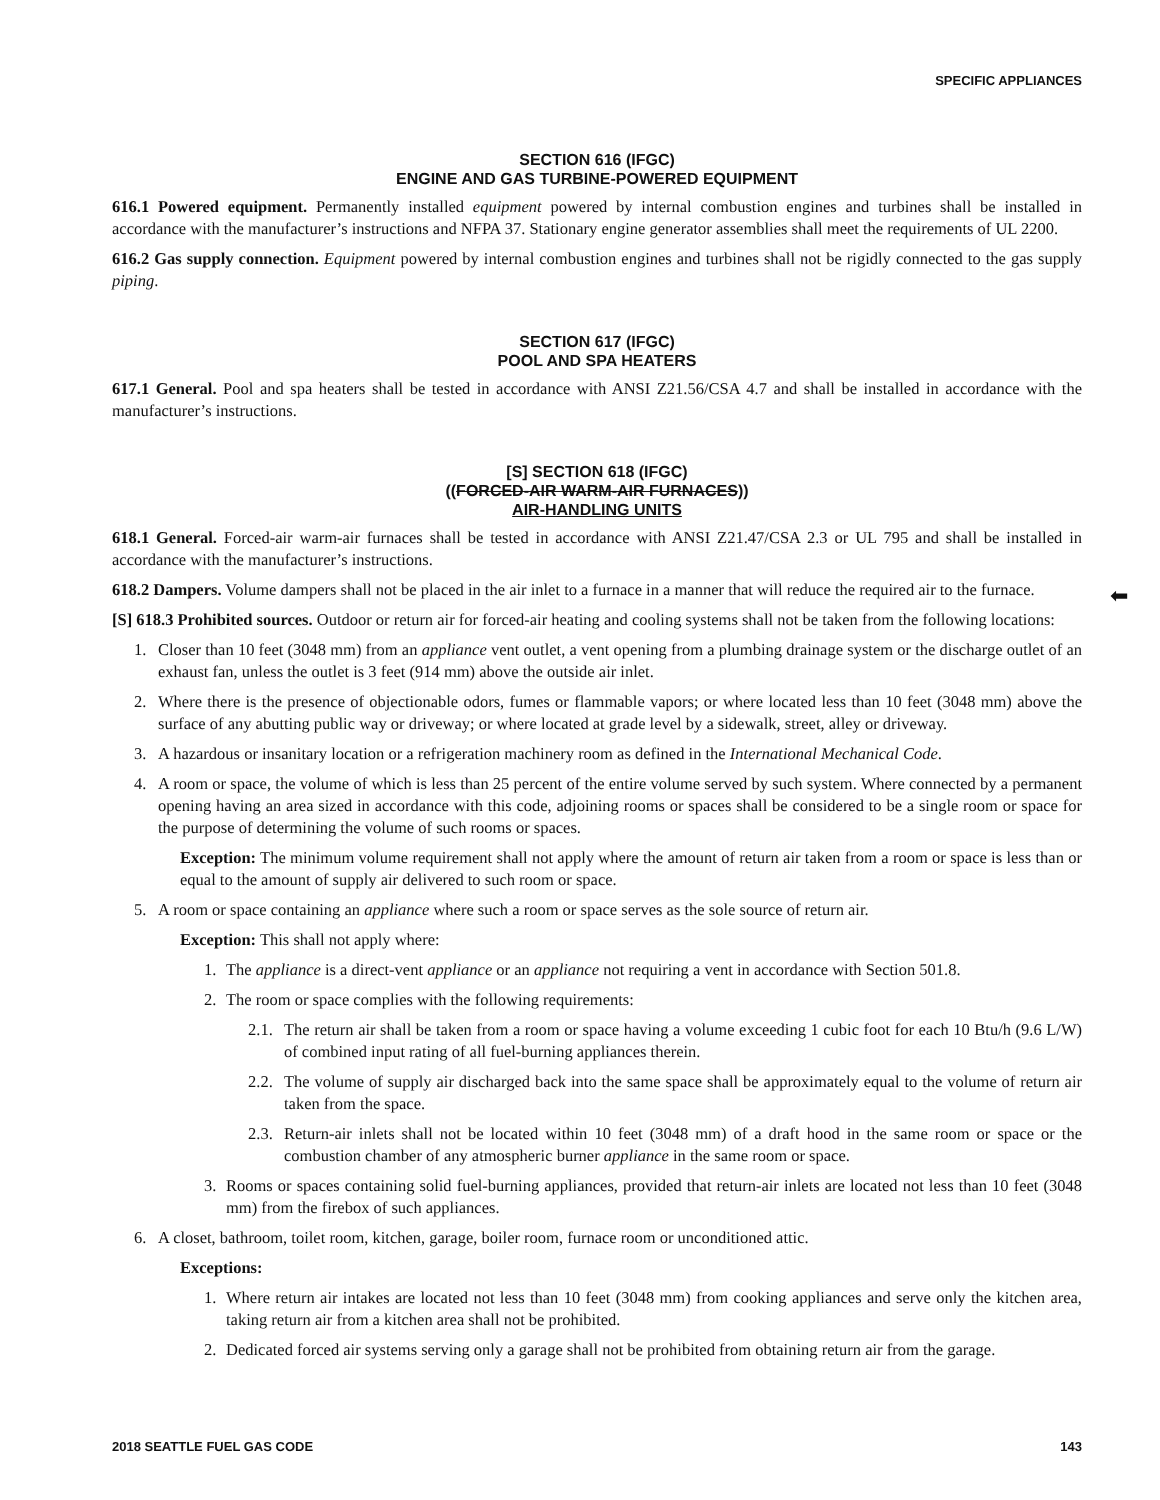SPECIFIC APPLIANCES
SECTION 616 (IFGC)
ENGINE AND GAS TURBINE-POWERED EQUIPMENT
616.1 Powered equipment. Permanently installed equipment powered by internal combustion engines and turbines shall be installed in accordance with the manufacturer’s instructions and NFPA 37. Stationary engine generator assemblies shall meet the requirements of UL 2200.
616.2 Gas supply connection. Equipment powered by internal combustion engines and turbines shall not be rigidly connected to the gas supply piping.
SECTION 617 (IFGC)
POOL AND SPA HEATERS
617.1 General. Pool and spa heaters shall be tested in accordance with ANSI Z21.56/CSA 4.7 and shall be installed in accordance with the manufacturer’s instructions.
[S] SECTION 618 (IFGC)
((FORCED-AIR WARM-AIR FURNACES))
AIR-HANDLING UNITS
618.1 General. Forced-air warm-air furnaces shall be tested in accordance with ANSI Z21.47/CSA 2.3 or UL 795 and shall be installed in accordance with the manufacturer’s instructions.
618.2 Dampers. Volume dampers shall not be placed in the air inlet to a furnace in a manner that will reduce the required air to the furnace.
[S] 618.3 Prohibited sources. Outdoor or return air for forced-air heating and cooling systems shall not be taken from the following locations:
1. Closer than 10 feet (3048 mm) from an appliance vent outlet, a vent opening from a plumbing drainage system or the discharge outlet of an exhaust fan, unless the outlet is 3 feet (914 mm) above the outside air inlet.
2. Where there is the presence of objectionable odors, fumes or flammable vapors; or where located less than 10 feet (3048 mm) above the surface of any abutting public way or driveway; or where located at grade level by a sidewalk, street, alley or driveway.
3. A hazardous or insanitary location or a refrigeration machinery room as defined in the International Mechanical Code.
4. A room or space, the volume of which is less than 25 percent of the entire volume served by such system. Where connected by a permanent opening having an area sized in accordance with this code, adjoining rooms or spaces shall be considered to be a single room or space for the purpose of determining the volume of such rooms or spaces.
Exception: The minimum volume requirement shall not apply where the amount of return air taken from a room or space is less than or equal to the amount of supply air delivered to such room or space.
5. A room or space containing an appliance where such a room or space serves as the sole source of return air.
Exception: This shall not apply where:
1. The appliance is a direct-vent appliance or an appliance not requiring a vent in accordance with Section 501.8.
2. The room or space complies with the following requirements:
2.1. The return air shall be taken from a room or space having a volume exceeding 1 cubic foot for each 10 Btu/h (9.6 L/W) of combined input rating of all fuel-burning appliances therein.
2.2. The volume of supply air discharged back into the same space shall be approximately equal to the volume of return air taken from the space.
2.3. Return-air inlets shall not be located within 10 feet (3048 mm) of a draft hood in the same room or space or the combustion chamber of any atmospheric burner appliance in the same room or space.
3. Rooms or spaces containing solid fuel-burning appliances, provided that return-air inlets are located not less than 10 feet (3048 mm) from the firebox of such appliances.
6. A closet, bathroom, toilet room, kitchen, garage, boiler room, furnace room or unconditioned attic.
Exceptions:
1. Where return air intakes are located not less than 10 feet (3048 mm) from cooking appliances and serve only the kitchen area, taking return air from a kitchen area shall not be prohibited.
2. Dedicated forced air systems serving only a garage shall not be prohibited from obtaining return air from the garage.
⬅
2018 SEATTLE FUEL GAS CODE 143